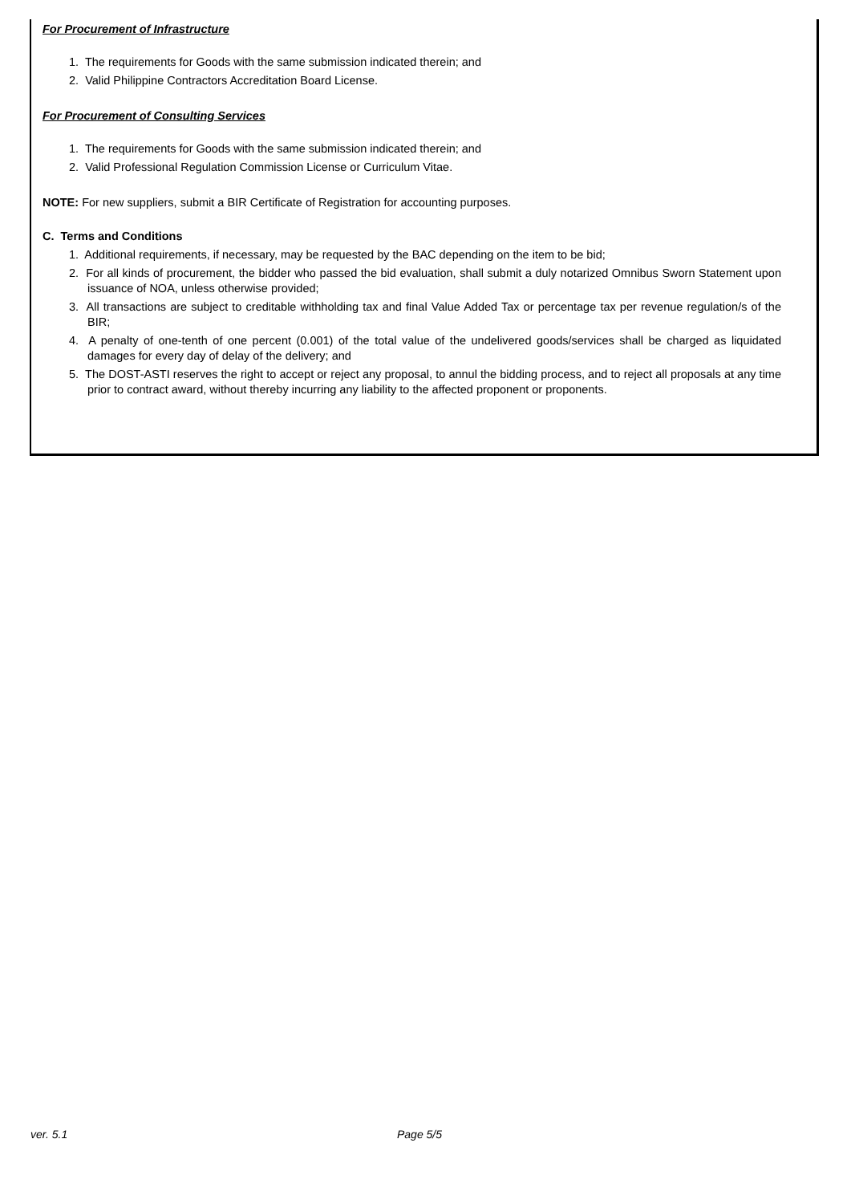For Procurement of Infrastructure
1. The requirements for Goods with the same submission indicated therein; and
2. Valid Philippine Contractors Accreditation Board License.
For Procurement of Consulting Services
1. The requirements for Goods with the same submission indicated therein; and
2. Valid Professional Regulation Commission License or Curriculum Vitae.
NOTE: For new suppliers, submit a BIR Certificate of Registration for accounting purposes.
C. Terms and Conditions
1. Additional requirements, if necessary, may be requested by the BAC depending on the item to be bid;
2. For all kinds of procurement, the bidder who passed the bid evaluation, shall submit a duly notarized Omnibus Sworn Statement upon issuance of NOA, unless otherwise provided;
3. All transactions are subject to creditable withholding tax and final Value Added Tax or percentage tax per revenue regulation/s of the BIR;
4. A penalty of one-tenth of one percent (0.001) of the total value of the undelivered goods/services shall be charged as liquidated damages for every day of delay of the delivery; and
5. The DOST-ASTI reserves the right to accept or reject any proposal, to annul the bidding process, and to reject all proposals at any time prior to contract award, without thereby incurring any liability to the affected proponent or proponents.
ver. 5.1 Page 5/5